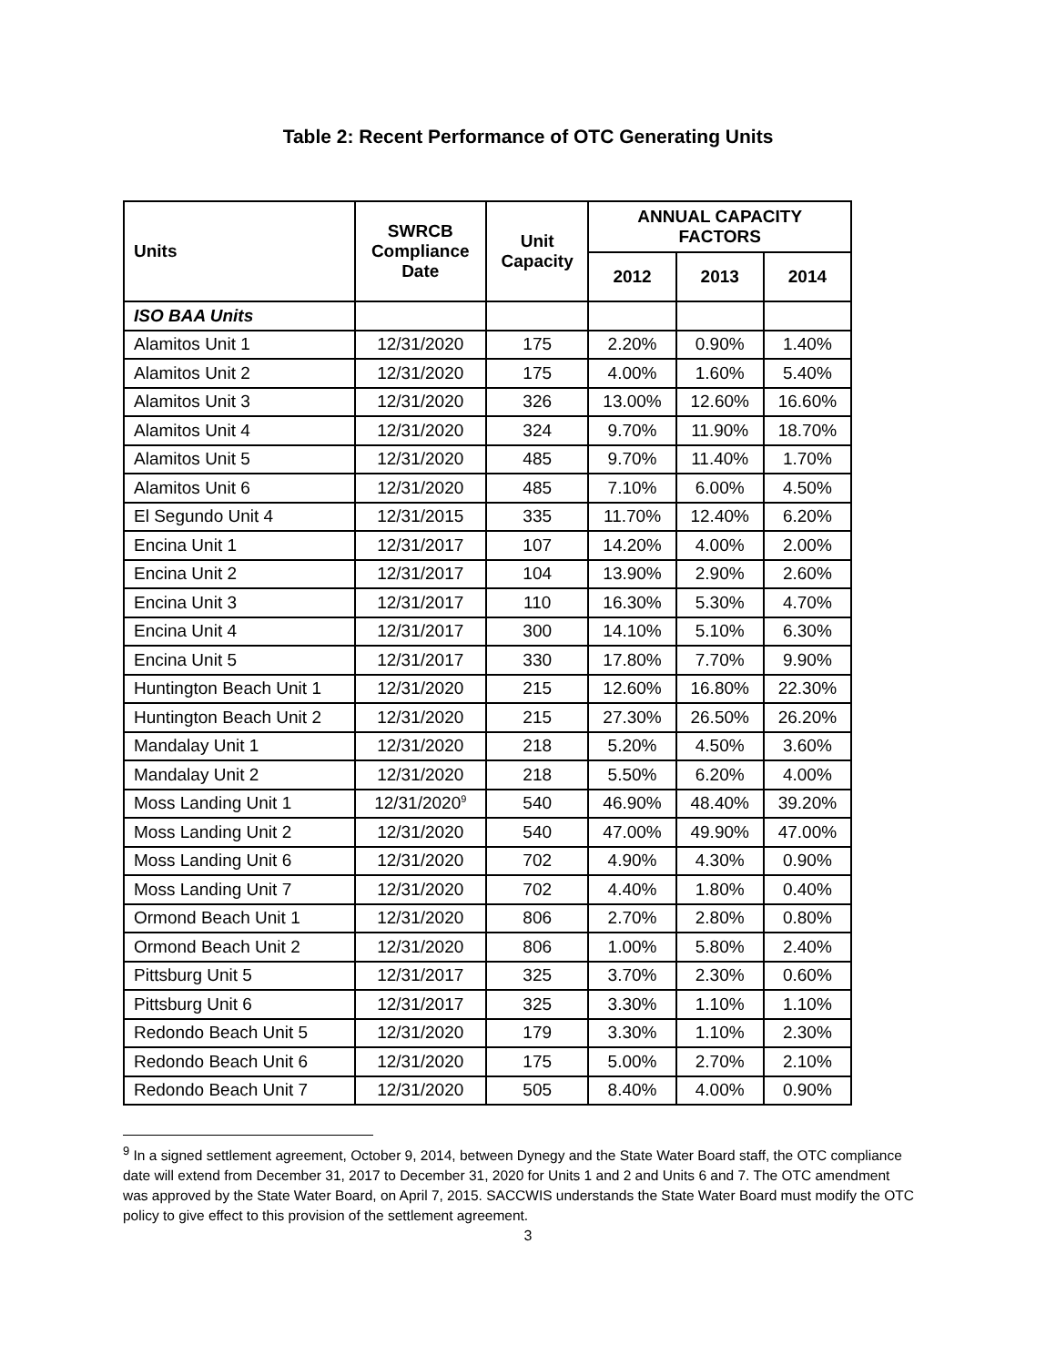Table 2: Recent Performance of OTC Generating Units
| Units | SWRCB Compliance Date | Unit Capacity | ANNUAL CAPACITY FACTORS | | |
| --- | --- | --- | --- | --- | --- |
| | | | 2012 | 2013 | 2014 |
| ISO BAA Units | | | | | |
| Alamitos Unit 1 | 12/31/2020 | 175 | 2.20% | 0.90% | 1.40% |
| Alamitos Unit 2 | 12/31/2020 | 175 | 4.00% | 1.60% | 5.40% |
| Alamitos Unit 3 | 12/31/2020 | 326 | 13.00% | 12.60% | 16.60% |
| Alamitos Unit 4 | 12/31/2020 | 324 | 9.70% | 11.90% | 18.70% |
| Alamitos Unit 5 | 12/31/2020 | 485 | 9.70% | 11.40% | 1.70% |
| Alamitos Unit 6 | 12/31/2020 | 485 | 7.10% | 6.00% | 4.50% |
| El Segundo Unit 4 | 12/31/2015 | 335 | 11.70% | 12.40% | 6.20% |
| Encina Unit 1 | 12/31/2017 | 107 | 14.20% | 4.00% | 2.00% |
| Encina Unit 2 | 12/31/2017 | 104 | 13.90% | 2.90% | 2.60% |
| Encina Unit 3 | 12/31/2017 | 110 | 16.30% | 5.30% | 4.70% |
| Encina Unit 4 | 12/31/2017 | 300 | 14.10% | 5.10% | 6.30% |
| Encina Unit 5 | 12/31/2017 | 330 | 17.80% | 7.70% | 9.90% |
| Huntington Beach Unit 1 | 12/31/2020 | 215 | 12.60% | 16.80% | 22.30% |
| Huntington Beach Unit 2 | 12/31/2020 | 215 | 27.30% | 26.50% | 26.20% |
| Mandalay Unit 1 | 12/31/2020 | 218 | 5.20% | 4.50% | 3.60% |
| Mandalay Unit 2 | 12/31/2020 | 218 | 5.50% | 6.20% | 4.00% |
| Moss Landing Unit 1 | 12/31/2020<sup>9</sup> | 540 | 46.90% | 48.40% | 39.20% |
| Moss Landing Unit 2 | 12/31/2020 | 540 | 47.00% | 49.90% | 47.00% |
| Moss Landing Unit 6 | 12/31/2020 | 702 | 4.90% | 4.30% | 0.90% |
| Moss Landing Unit 7 | 12/31/2020 | 702 | 4.40% | 1.80% | 0.40% |
| Ormond Beach Unit 1 | 12/31/2020 | 806 | 2.70% | 2.80% | 0.80% |
| Ormond Beach Unit 2 | 12/31/2020 | 806 | 1.00% | 5.80% | 2.40% |
| Pittsburg Unit 5 | 12/31/2017 | 325 | 3.70% | 2.30% | 0.60% |
| Pittsburg Unit 6 | 12/31/2017 | 325 | 3.30% | 1.10% | 1.10% |
| Redondo Beach Unit 5 | 12/31/2020 | 179 | 3.30% | 1.10% | 2.30% |
| Redondo Beach Unit 6 | 12/31/2020 | 175 | 5.00% | 2.70% | 2.10% |
| Redondo Beach Unit 7 | 12/31/2020 | 505 | 8.40% | 4.00% | 0.90% |
<sup>9</sup> In a signed settlement agreement, October 9, 2014, between Dynegy and the State Water Board staff, the OTC compliance date will extend from December 31, 2017 to December 31, 2020 for Units 1 and 2 and Units 6 and 7. The OTC amendment was approved by the State Water Board, on April 7, 2015. SACCWIS understands the State Water Board must modify the OTC policy to give effect to this provision of the settlement agreement.
3